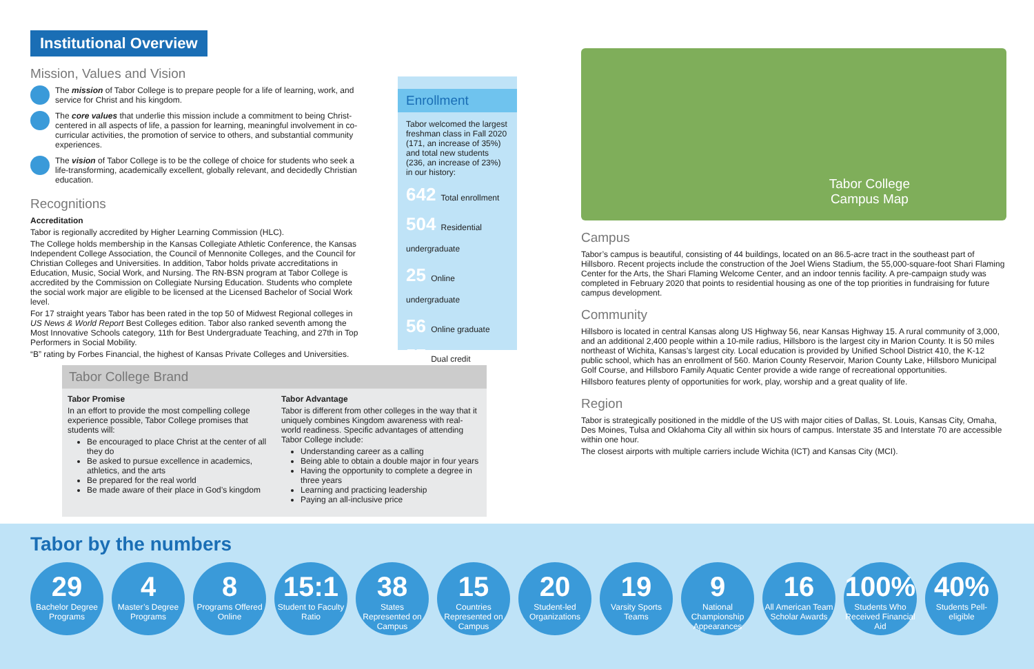Institutional Overview
Mission, Values and Vision
The mission of Tabor College is to prepare people for a life of learning, work, and service for Christ and his kingdom.
The core values that underlie this mission include a commitment to being Christ-centered in all aspects of life, a passion for learning, meaningful involvement in co-curricular activities, the promotion of service to others, and substantial community experiences.
The vision of Tabor College is to be the college of choice for students who seek a life-transforming, academically excellent, globally relevant, and decidedly Christian education.
Recognitions
Accreditation
Tabor is regionally accredited by Higher Learning Commission (HLC).
The College holds membership in the Kansas Collegiate Athletic Conference, the Kansas Independent College Association, the Council of Mennonite Colleges, and the Council for Christian Colleges and Universities. In addition, Tabor holds private accreditations in Education, Music, Social Work, and Nursing. The RN-BSN program at Tabor College is accredited by the Commission on Collegiate Nursing Education. Students who complete the social work major are eligible to be licensed at the Licensed Bachelor of Social Work level.
For 17 straight years Tabor has been rated in the top 50 of Midwest Regional colleges in US News & World Report Best Colleges edition. Tabor also ranked seventh among the Most Innovative Schools category, 11th for Best Undergraduate Teaching, and 27th in Top Performers in Social Mobility.
“B” rating by Forbes Financial, the highest of Kansas Private Colleges and Universities.
Enrollment
Tabor welcomed the largest freshman class in Fall 2020 (171, an increase of 35%) and total new students (236, an increase of 23%) in our history:
642 Total enrollment
504 Residential undergraduate
25 Online undergraduate
56 Online graduate
57 Dual credit
Tabor College
Campus Map
Campus
Tabor’s campus is beautiful, consisting of 44 buildings, located on an 86.5-acre tract in the southeast part of Hillsboro. Recent projects include the construction of the Joel Wiens Stadium, the 55,000-square-foot Shari Flaming Center for the Arts, the Shari Flaming Welcome Center, and an indoor tennis facility. A pre-campaign study was completed in February 2020 that points to residential housing as one of the top priorities in fundraising for future campus development.
Community
Hillsboro is located in central Kansas along US Highway 56, near Kansas Highway 15. A rural community of 3,000, and an additional 2,400 people within a 10-mile radius, Hillsboro is the largest city in Marion County. It is 50 miles northeast of Wichita, Kansas’s largest city. Local education is provided by Unified School District 410, the K-12 public school, which has an enrollment of 560. Marion County Reservoir, Marion County Lake, Hillsboro Municipal Golf Course, and Hillsboro Family Aquatic Center provide a wide range of recreational opportunities.
Hillsboro features plenty of opportunities for work, play, worship and a great quality of life.
Region
Tabor is strategically positioned in the middle of the US with major cities of Dallas, St. Louis, Kansas City, Omaha, Des Moines, Tulsa and Oklahoma City all within six hours of campus. Interstate 35 and Interstate 70 are accessible within one hour.
The closest airports with multiple carriers include Wichita (ICT) and Kansas City (MCI).
Tabor College Brand
Tabor Promise
In an effort to provide the most compelling college experience possible, Tabor College promises that students will:
Be encouraged to place Christ at the center of all they do
Be asked to pursue excellence in academics, athletics, and the arts
Be prepared for the real world
Be made aware of their place in God’s kingdom
Tabor Advantage
Tabor is different from other colleges in the way that it uniquely combines Kingdom awareness with real-world readiness. Specific advantages of attending Tabor College include:
Understanding career as a calling
Being able to obtain a double major in four years
Having the opportunity to complete a degree in three years
Learning and practicing leadership
Paying an all-inclusive price
Tabor by the numbers
29
Bachelor Degree Programs
4
Master’s Degree Programs
8
Programs Offered Online
15:1
Student to Faculty Ratio
38
States Represented on Campus
15
Countries Represented on Campus
20
Student-led Organizations
19
Varsity Sports Teams
9
National Championship Appearances
16
All American Team Scholar Awards
100%
Students Who Received Financial Aid
40%
Students Pell-eligible